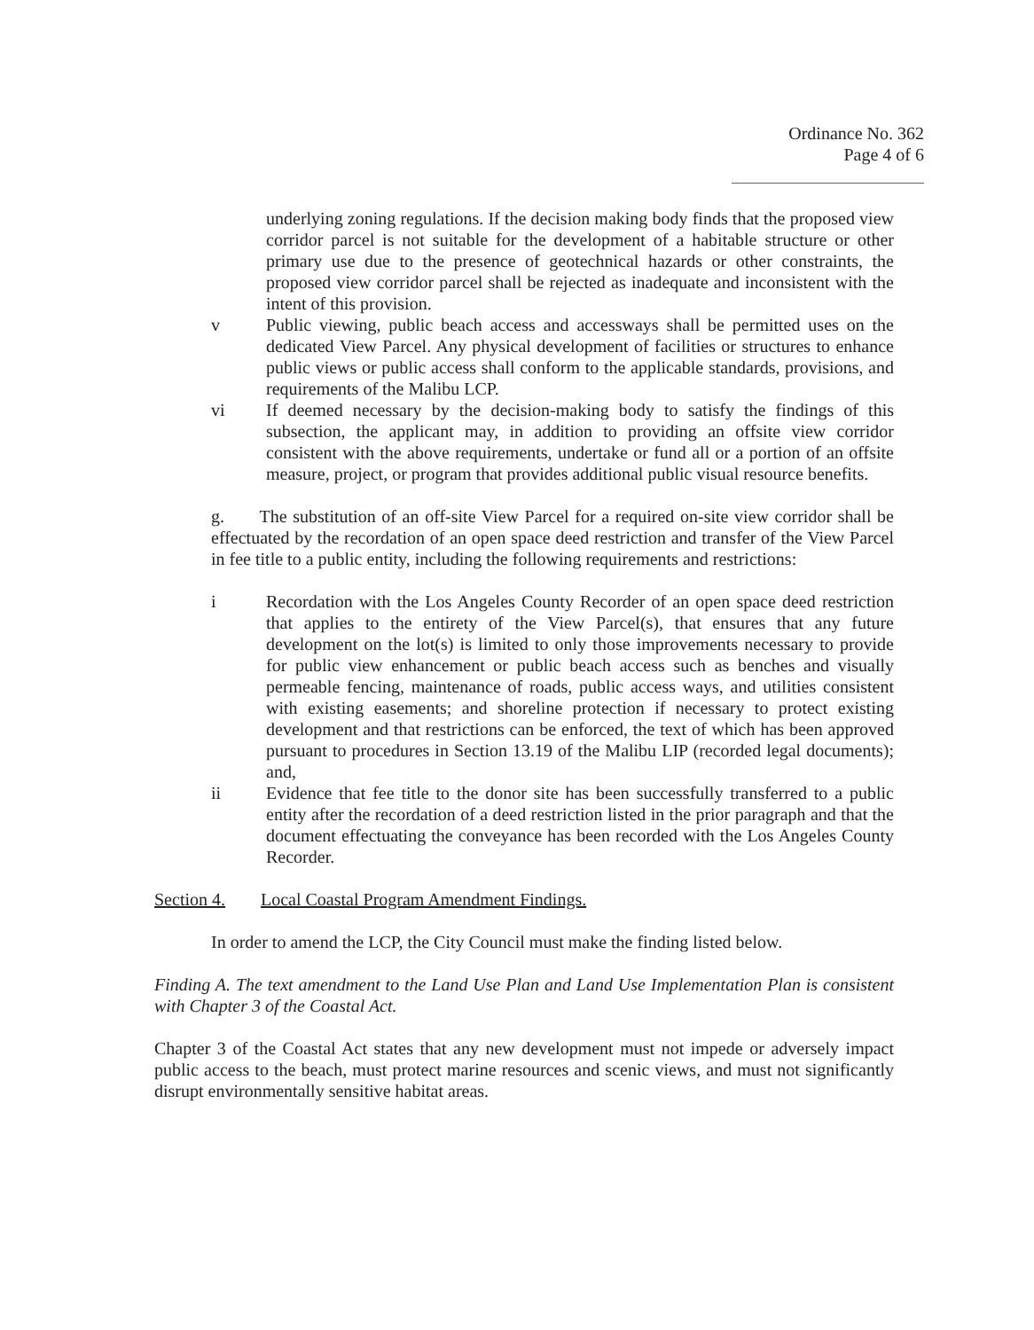Ordinance No. 362
Page 4 of 6
underlying zoning regulations. If the decision making body finds that the proposed view corridor parcel is not suitable for the development of a habitable structure or other primary use due to the presence of geotechnical hazards or other constraints, the proposed view corridor parcel shall be rejected as inadequate and inconsistent with the intent of this provision.
v Public viewing, public beach access and accessways shall be permitted uses on the dedicated View Parcel. Any physical development of facilities or structures to enhance public views or public access shall conform to the applicable standards, provisions, and requirements of the Malibu LCP.
vi If deemed necessary by the decision-making body to satisfy the findings of this subsection, the applicant may, in addition to providing an offsite view corridor consistent with the above requirements, undertake or fund all or a portion of an offsite measure, project, or program that provides additional public visual resource benefits.
g. The substitution of an off-site View Parcel for a required on-site view corridor shall be effectuated by the recordation of an open space deed restriction and transfer of the View Parcel in fee title to a public entity, including the following requirements and restrictions:
i Recordation with the Los Angeles County Recorder of an open space deed restriction that applies to the entirety of the View Parcel(s), that ensures that any future development on the lot(s) is limited to only those improvements necessary to provide for public view enhancement or public beach access such as benches and visually permeable fencing, maintenance of roads, public access ways, and utilities consistent with existing easements; and shoreline protection if necessary to protect existing development and that restrictions can be enforced, the text of which has been approved pursuant to procedures in Section 13.19 of the Malibu LIP (recorded legal documents); and,
ii Evidence that fee title to the donor site has been successfully transferred to a public entity after the recordation of a deed restriction listed in the prior paragraph and that the document effectuating the conveyance has been recorded with the Los Angeles County Recorder.
Section 4. Local Coastal Program Amendment Findings.
In order to amend the LCP, the City Council must make the finding listed below.
Finding A. The text amendment to the Land Use Plan and Land Use Implementation Plan is consistent with Chapter 3 of the Coastal Act.
Chapter 3 of the Coastal Act states that any new development must not impede or adversely impact public access to the beach, must protect marine resources and scenic views, and must not significantly disrupt environmentally sensitive habitat areas.